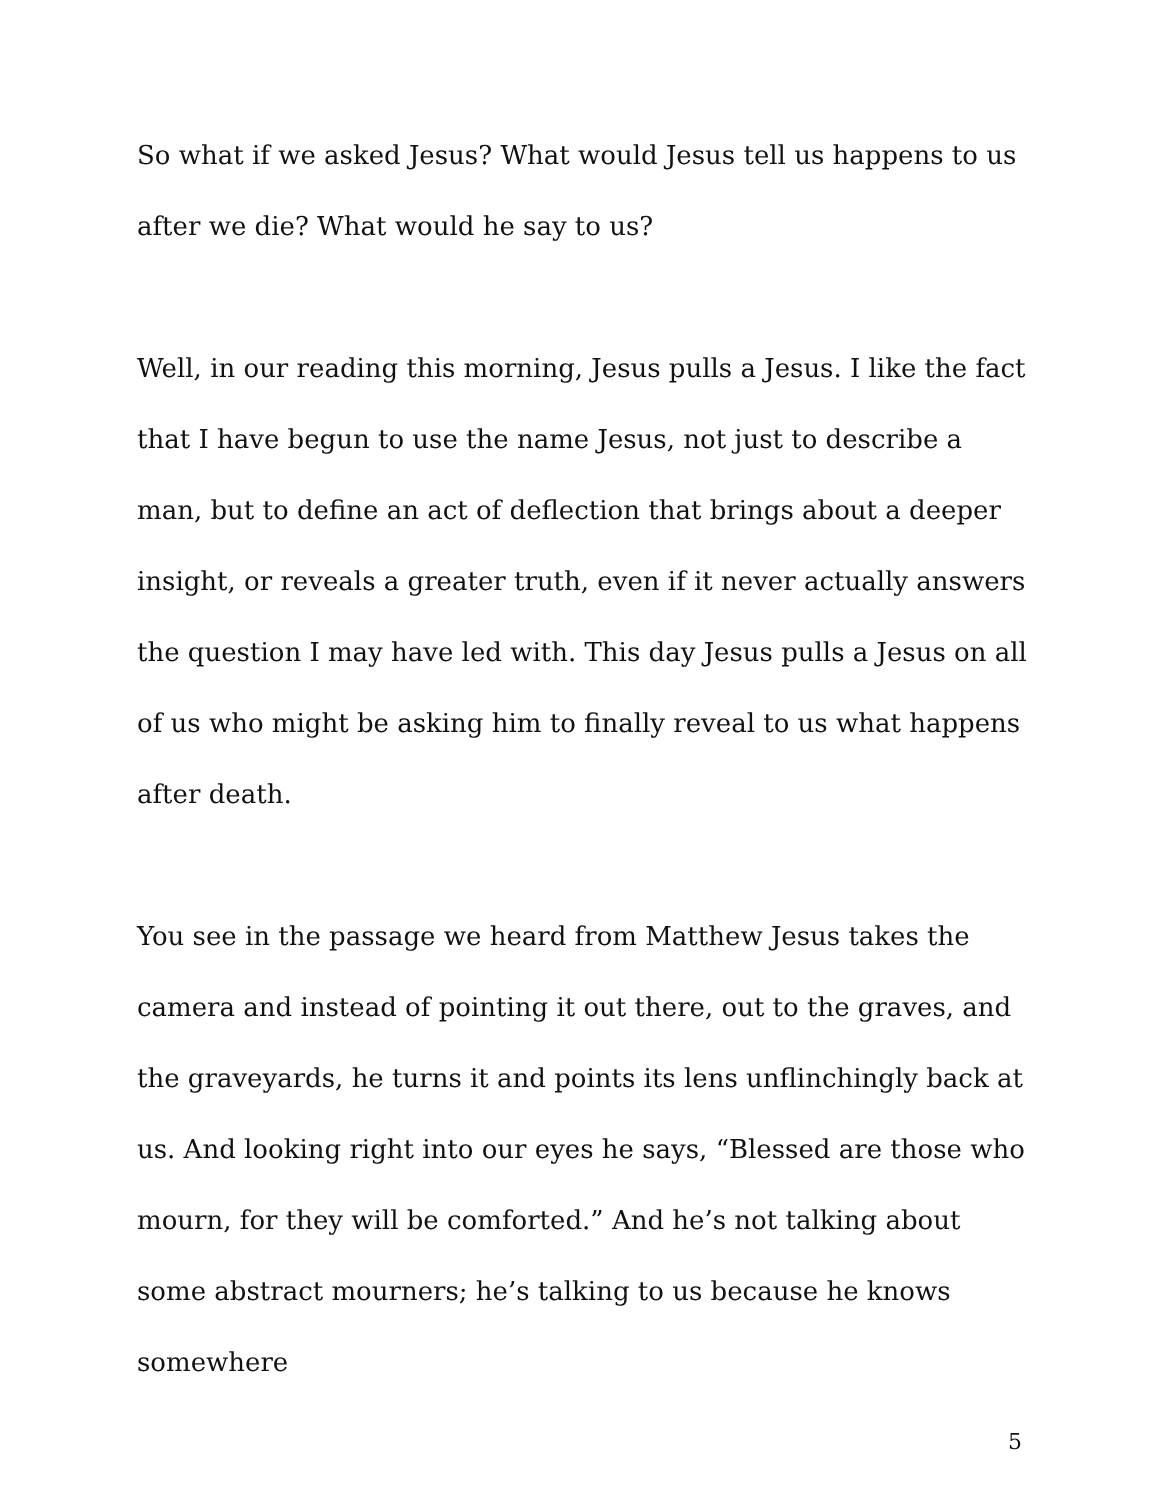So what if we asked Jesus? What would Jesus tell us happens to us after we die? What would he say to us?
Well, in our reading this morning, Jesus pulls a Jesus. I like the fact that I have begun to use the name Jesus, not just to describe a man, but to define an act of deflection that brings about a deeper insight, or reveals a greater truth, even if it never actually answers the question I may have led with. This day Jesus pulls a Jesus on all of us who might be asking him to finally reveal to us what happens after death.
You see in the passage we heard from Matthew Jesus takes the camera and instead of pointing it out there, out to the graves, and the graveyards, he turns it and points its lens unflinchingly back at us. And looking right into our eyes he says, “Blessed are those who mourn, for they will be comforted.” And he’s not talking about some abstract mourners; he’s talking to us because he knows somewhere
5